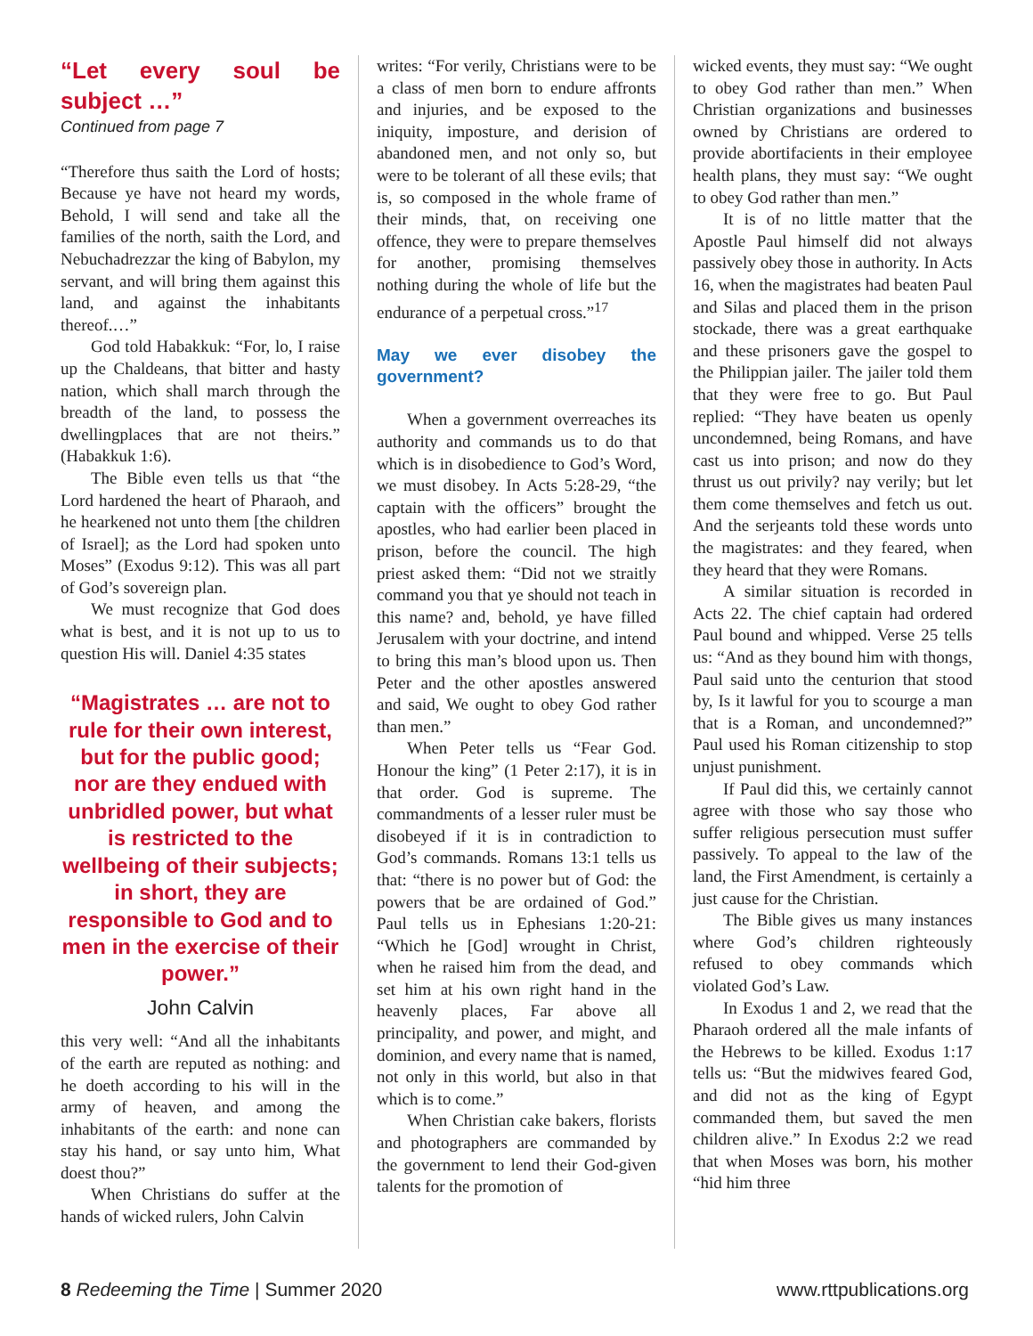“Let every soul be subject …”
Continued from page 7
“Therefore thus saith the Lord of hosts; Because ye have not heard my words, Behold, I will send and take all the families of the north, saith the Lord, and Nebuchadrezzar the king of Babylon, my servant, and will bring them against this land, and against the inhabitants thereof.…”
God told Habakkuk: “For, lo, I raise up the Chaldeans, that bitter and hasty nation, which shall march through the breadth of the land, to possess the dwellingplaces that are not theirs.” (Habakkuk 1:6).
The Bible even tells us that “the Lord hardened the heart of Pharaoh, and he hearkened not unto them [the children of Israel]; as the Lord had spoken unto Moses” (Exodus 9:12). This was all part of God’s sovereign plan.
We must recognize that God does what is best, and it is not up to us to question His will. Daniel 4:35 states
“Magistrates … are not to rule for their own interest, but for the public good; nor are they endued with unbridled power, but what is restricted to the wellbeing of their subjects; in short, they are responsible to God and to men in the exercise of their power.”
John Calvin
this very well: “And all the inhabitants of the earth are reputed as nothing: and he doeth according to his will in the army of heaven, and among the inhabitants of the earth: and none can stay his hand, or say unto him, What doest thou?”
When Christians do suffer at the hands of wicked rulers, John Calvin
writes: “For verily, Christians were to be a class of men born to endure affronts and injuries, and be exposed to the iniquity, imposture, and derision of abandoned men, and not only so, but were to be tolerant of all these evils; that is, so composed in the whole frame of their minds, that, on receiving one offence, they were to prepare themselves for another, promising themselves nothing during the whole of life but the endurance of a perpetual cross.”<sup>17</sup>
May we ever disobey the government?
When a government overreaches its authority and commands us to do that which is in disobedience to God’s Word, we must disobey. In Acts 5:28-29, “the captain with the officers” brought the apostles, who had earlier been placed in prison, before the council. The high priest asked them: “Did not we straitly command you that ye should not teach in this name? and, behold, ye have filled Jerusalem with your doctrine, and intend to bring this man’s blood upon us. Then Peter and the other apostles answered and said, We ought to obey God rather than men.”
When Peter tells us “Fear God. Honour the king” (1 Peter 2:17), it is in that order. God is supreme. The commandments of a lesser ruler must be disobeyed if it is in contradiction to God’s commands. Romans 13:1 tells us that: “there is no power but of God: the powers that be are ordained of God.” Paul tells us in Ephesians 1:20-21: “Which he [God] wrought in Christ, when he raised him from the dead, and set him at his own right hand in the heavenly places, Far above all principality, and power, and might, and dominion, and every name that is named, not only in this world, but also in that which is to come.”
When Christian cake bakers, florists and photographers are commanded by the government to lend their God-given talents for the promotion of
wicked events, they must say: “We ought to obey God rather than men.” When Christian organizations and businesses owned by Christians are ordered to provide abortifacients in their employee health plans, they must say: “We ought to obey God rather than men.”
It is of no little matter that the Apostle Paul himself did not always passively obey those in authority. In Acts 16, when the magistrates had beaten Paul and Silas and placed them in the prison stockade, there was a great earthquake and these prisoners gave the gospel to the Philippian jailer. The jailer told them that they were free to go. But Paul replied: “They have beaten us openly uncondemned, being Romans, and have cast us into prison; and now do they thrust us out privily? nay verily; but let them come themselves and fetch us out. And the serjeants told these words unto the magistrates: and they feared, when they heard that they were Romans.
A similar situation is recorded in Acts 22. The chief captain had ordered Paul bound and whipped. Verse 25 tells us: “And as they bound him with thongs, Paul said unto the centurion that stood by, Is it lawful for you to scourge a man that is a Roman, and uncondemned?” Paul used his Roman citizenship to stop unjust punishment.
If Paul did this, we certainly cannot agree with those who say those who suffer religious persecution must suffer passively. To appeal to the law of the land, the First Amendment, is certainly a just cause for the Christian.
The Bible gives us many instances where God’s children righteously refused to obey commands which violated God’s Law.
In Exodus 1 and 2, we read that the Pharaoh ordered all the male infants of the Hebrews to be killed. Exodus 1:17 tells us: “But the midwives feared God, and did not as the king of Egypt commanded them, but saved the men children alive.” In Exodus 2:2 we read that when Moses was born, his mother “hid him three
8 Redeeming the Time | Summer 2020 www.rttpublications.org